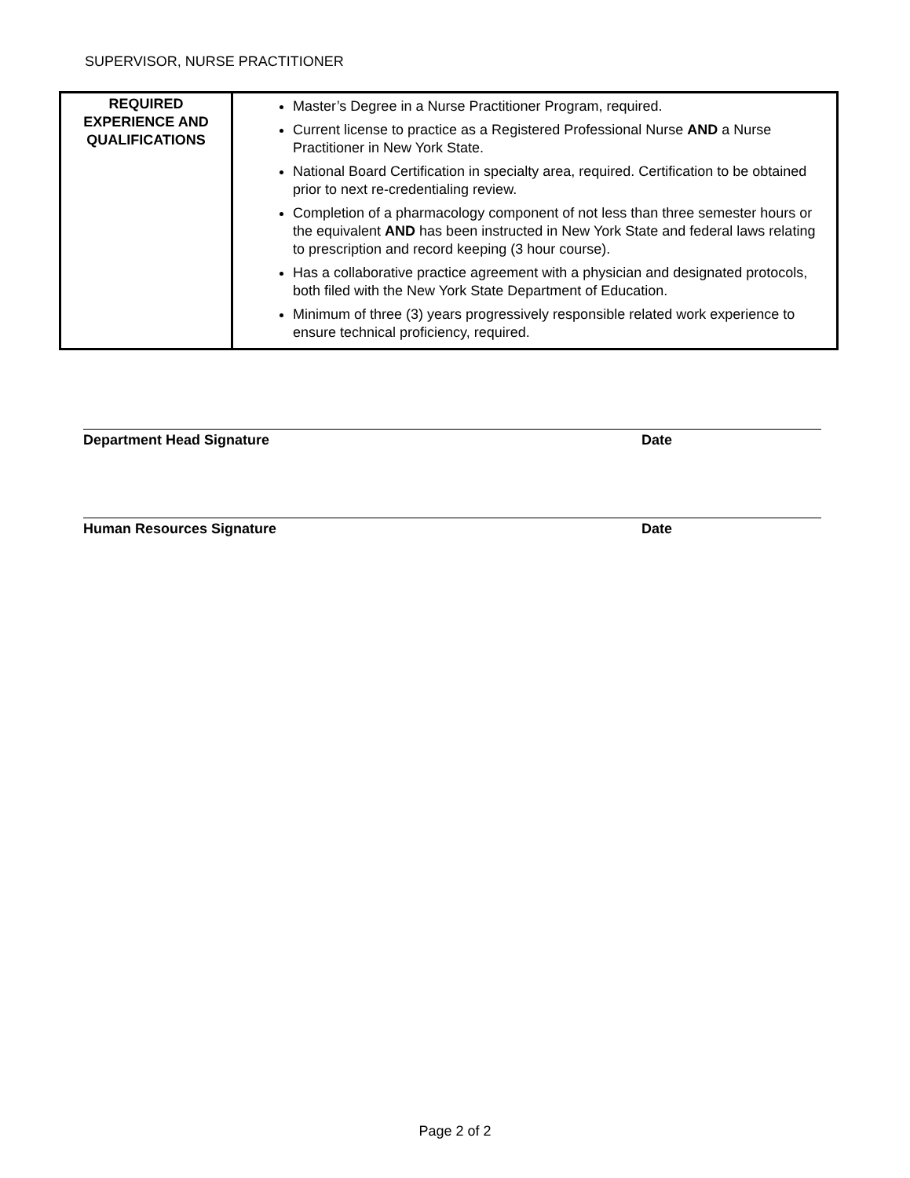SUPERVISOR, NURSE PRACTITIONER
| REQUIRED EXPERIENCE AND QUALIFICATIONS | Master’s Degree in a Nurse Practitioner Program, required. Current license to practice as a Registered Professional Nurse AND a Nurse Practitioner in New York State. National Board Certification in specialty area, required. Certification to be obtained prior to next re-credentialing review. Completion of a pharmacology component of not less than three semester hours or the equivalent AND has been instructed in New York State and federal laws relating to prescription and record keeping (3 hour course). Has a collaborative practice agreement with a physician and designated protocols, both filed with the New York State Department of Education. Minimum of three (3) years progressively responsible related work experience to ensure technical proficiency, required. |
Department Head Signature Date
Human Resources Signature Date
Page 2 of 2